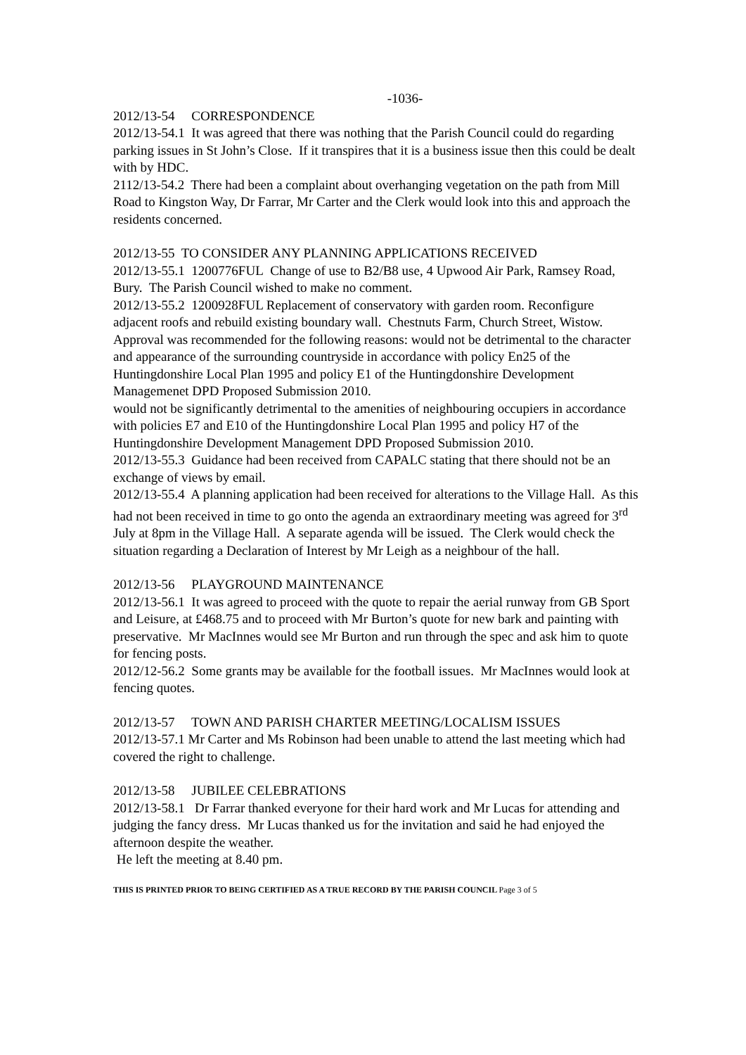-1036-
2012/13-54 CORRESPONDENCE
2012/13-54.1 It was agreed that there was nothing that the Parish Council could do regarding parking issues in St John’s Close. If it transpires that it is a business issue then this could be dealt with by HDC.
2112/13-54.2 There had been a complaint about overhanging vegetation on the path from Mill Road to Kingston Way, Dr Farrar, Mr Carter and the Clerk would look into this and approach the residents concerned.
2012/13-55 TO CONSIDER ANY PLANNING APPLICATIONS RECEIVED
2012/13-55.1 1200776FUL Change of use to B2/B8 use, 4 Upwood Air Park, Ramsey Road, Bury. The Parish Council wished to make no comment.
2012/13-55.2 1200928FUL Replacement of conservatory with garden room. Reconfigure adjacent roofs and rebuild existing boundary wall. Chestnuts Farm, Church Street, Wistow. Approval was recommended for the following reasons: would not be detrimental to the character and appearance of the surrounding countryside in accordance with policy En25 of the Huntingdonshire Local Plan 1995 and policy E1 of the Huntingdonshire Development Managemenet DPD Proposed Submission 2010.
would not be significantly detrimental to the amenities of neighbouring occupiers in accordance with policies E7 and E10 of the Huntingdonshire Local Plan 1995 and policy H7 of the Huntingdonshire Development Management DPD Proposed Submission 2010.
2012/13-55.3 Guidance had been received from CAPALC stating that there should not be an exchange of views by email.
2012/13-55.4 A planning application had been received for alterations to the Village Hall. As this had not been received in time to go onto the agenda an extraordinary meeting was agreed for 3<sup>rd</sup> July at 8pm in the Village Hall. A separate agenda will be issued. The Clerk would check the situation regarding a Declaration of Interest by Mr Leigh as a neighbour of the hall.
2012/13-56 PLAYGROUND MAINTENANCE
2012/13-56.1 It was agreed to proceed with the quote to repair the aerial runway from GB Sport and Leisure, at £468.75 and to proceed with Mr Burton’s quote for new bark and painting with preservative. Mr MacInnes would see Mr Burton and run through the spec and ask him to quote for fencing posts.
2012/12-56.2 Some grants may be available for the football issues. Mr MacInnes would look at fencing quotes.
2012/13-57 TOWN AND PARISH CHARTER MEETING/LOCALISM ISSUES
2012/13-57.1 Mr Carter and Ms Robinson had been unable to attend the last meeting which had covered the right to challenge.
2012/13-58 JUBILEE CELEBRATIONS
2012/13-58.1 Dr Farrar thanked everyone for their hard work and Mr Lucas for attending and judging the fancy dress. Mr Lucas thanked us for the invitation and said he had enjoyed the afternoon despite the weather.
He left the meeting at 8.40 pm.
THIS IS PRINTED PRIOR TO BEING CERTIFIED AS A TRUE RECORD BY THE PARISH COUNCIL Page 3 of 5